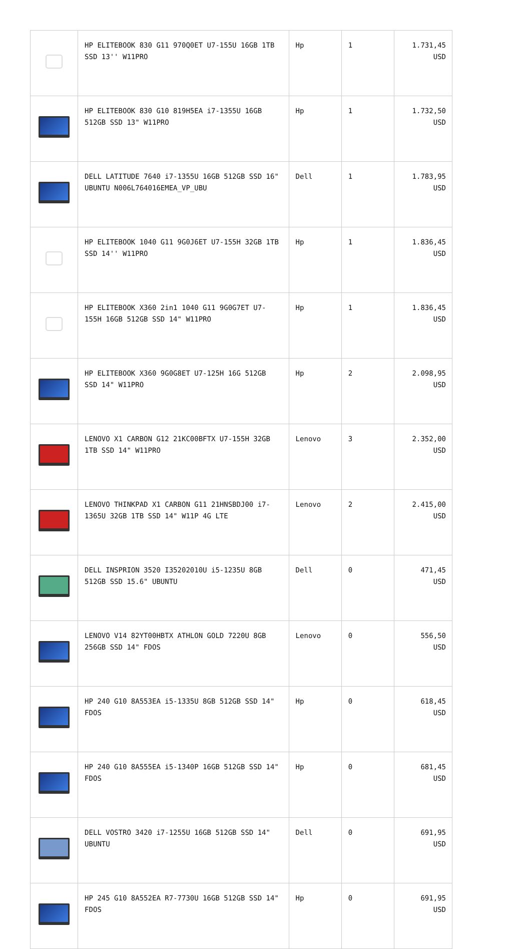| | HP ELITEBOOK 830 G11 970Q0ET U7-155U 16GB 1TB SSD 13'' W11PRO | Hp | 1 | 1.731,45 USD |
| | HP ELITEBOOK 830 G10 819H5EA i7-1355U 16GB 512GB SSD 13" W11PRO | Hp | 1 | 1.732,50 USD |
| | DELL LATITUDE 7640 i7-1355U 16GB 512GB SSD 16" UBUNTU N006L764016EMEA_VP_UBU | Dell | 1 | 1.783,95 USD |
| | HP ELITEBOOK 1040 G11 9G0J6ET U7-155H 32GB 1TB SSD 14'' W11PRO | Hp | 1 | 1.836,45 USD |
| | HP ELITEBOOK X360 2in1 1040 G11 9G0G7ET U7-155H 16GB 512GB SSD 14" W11PRO | Hp | 1 | 1.836,45 USD |
| | HP ELITEBOOK X360 9G0G8ET U7-125H 16G 512GB SSD 14" W11PRO | Hp | 2 | 2.098,95 USD |
| | LENOVO X1 CARBON G12 21KC00BFTX U7-155H 32GB 1TB SSD 14" W11PRO | Lenovo | 3 | 2.352,00 USD |
| | LENOVO THINKPAD X1 CARBON G11 21HNSBDJ00 i7-1365U 32GB 1TB SSD 14" W11P 4G LTE | Lenovo | 2 | 2.415,00 USD |
| | DELL INSPRION 3520 I35202010U i5-1235U 8GB 512GB SSD 15.6" UBUNTU | Dell | 0 | 471,45 USD |
| | LENOVO V14 82YT00HBTX ATHLON GOLD 7220U 8GB 256GB SSD 14" FDOS | Lenovo | 0 | 556,50 USD |
| | HP 240 G10 8A553EA i5-1335U 8GB 512GB SSD 14" FDOS | Hp | 0 | 618,45 USD |
| | HP 240 G10 8A555EA i5-1340P 16GB 512GB SSD 14" FDOS | Hp | 0 | 681,45 USD |
| | DELL VOSTRO 3420 i7-1255U 16GB 512GB SSD 14" UBUNTU | Dell | 0 | 691,95 USD |
| | HP 245 G10 8A552EA R7-7730U 16GB 512GB SSD 14" FDOS | Hp | 0 | 691,95 USD |